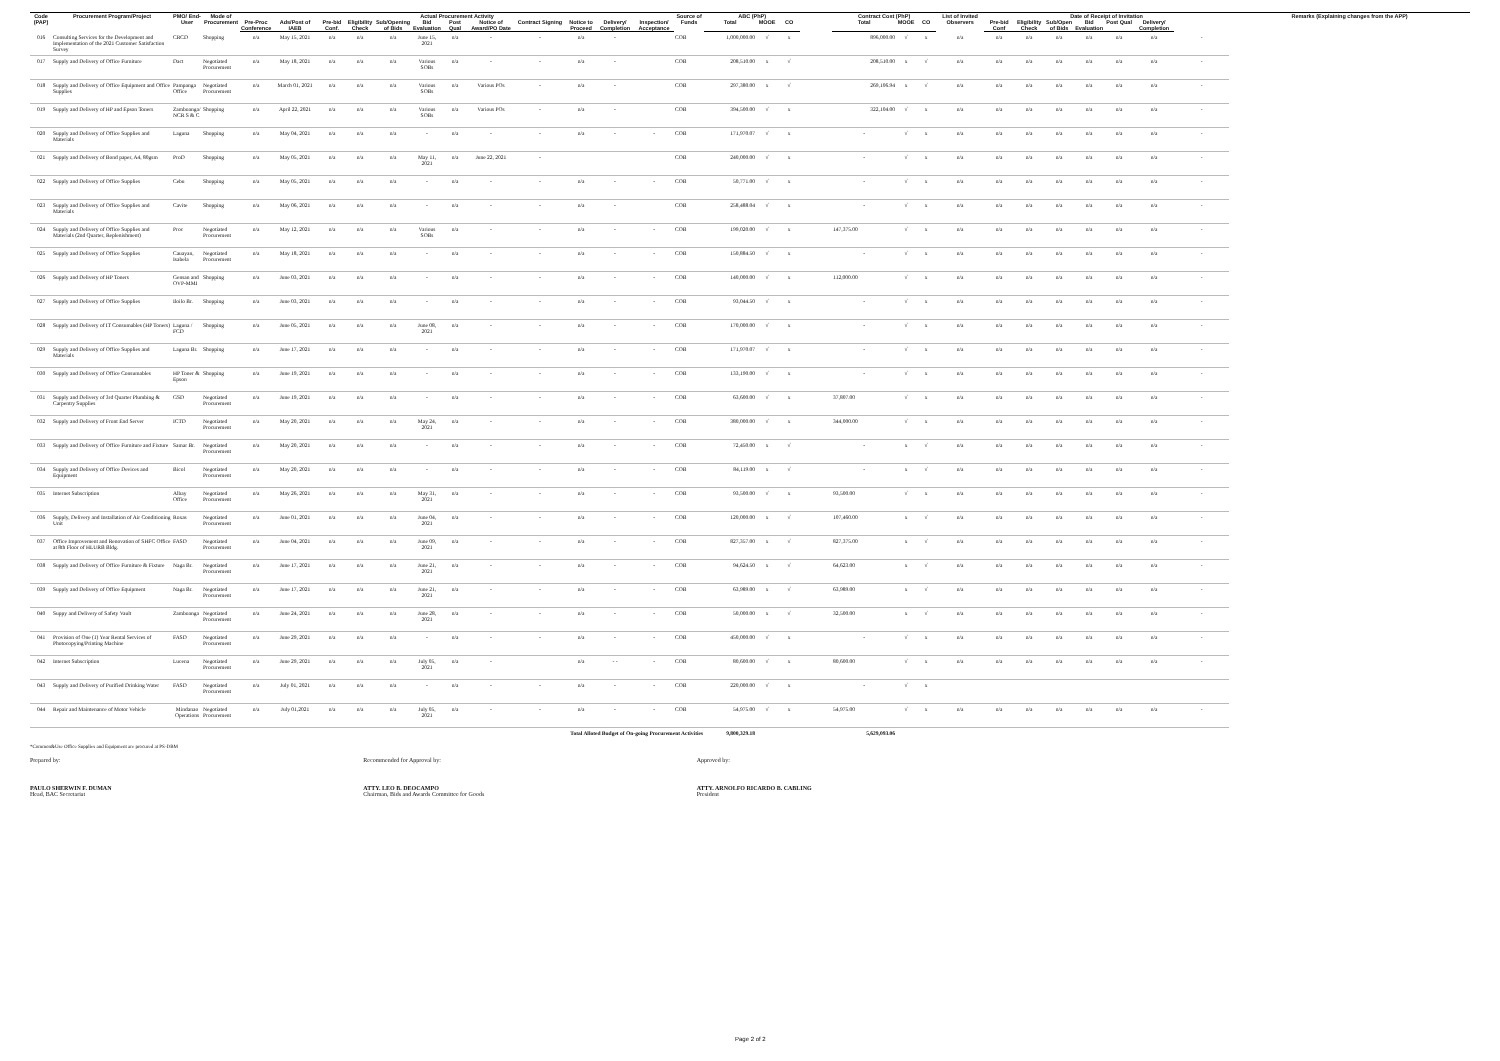| Code (PAP) | Procurement Program/Project | PMO/ End-User | Mode of Procurement | Actual Procurement Activity | | | | | | | | | | | | Source of Funds | ABC (PhP) | | | | Contract Cost (PhP) | | | List of Invited Observers | Date of Receipt of Invitation | | | | | | | Remarks (Explaining changes from the APP) |
| --- | --- | --- | --- | --- | --- | --- | --- | --- | --- | --- | --- | --- | --- | --- | --- | --- | --- | --- | --- | --- | --- | --- | --- | --- | --- | --- | --- | --- | --- | --- | --- | --- |
| | | | | Pre-Proc Conference | Ads/Post of IAEB | Pre-bid Conf. | Eligibility Check | Sub/Opening of Bids | Bid Evaluation | Post Qual | Notice of Award/PO Date | Contract Signing | Notice to Proceed | Delivery/ Completion | Inspection/ Acceptance | | Total | MOOE | CO | | Total | MOOE | CO | | Pre-bid Conf | Eligibility Check | Sub/Open of Bids | Bid Evaluation | Post Qual | Delivery/ Completion | | |
| 016 | Consulting Services for the Development and Implementation of the 2021 Customer Satisfaction Survey | CRCD | Shopping | n/a | May 15, 2021 | n/a | n/a | n/a | June 15, 2021 | n/a | - | - | n/a | - | | COB | 1,000,000.00 | √ | x | | 896,000.00 | √ | x | n/a | n/a | n/a | n/a | n/a | n/a | n/a | - | |
| 017 | Supply and Delivery of Office Furniture | Dact | Negotiated Procurement | n/a | May 18, 2021 | n/a | n/a | n/a | Various SOBs | n/a | - | - | n/a | - | | COB | 208,510.00 | x | √ | | 208,510.00 | x | √ | n/a | n/a | n/a | n/a | n/a | n/a | n/a | - | |
| 018 | Supply and Delivery of Office Equipment and Office Supplies | Pampanga Office | Negotiated Procurement | n/a | March 01, 2021 | n/a | n/a | n/a | Various SOBs | n/a | Various POs | - | n/a | - | | COB | 297,380.00 | x | √ | | 269,106.94 | x | √ | n/a | n/a | n/a | n/a | n/a | n/a | n/a | - | |
| 019 | Supply and Delivery of HP and Epson Toners | Zamboanga/ NCR S & C | Shopping | n/a | April 22, 2021 | n/a | n/a | n/a | Various SOBs | n/a | Various POs | - | n/a | - | | COB | 394,500.00 | √ | x | | 322,104.00 | √ | x | n/a | n/a | n/a | n/a | n/a | n/a | n/a | - | |
| 020 | Supply and Delivery of Office Supplies and Materials | Laguna | Shopping | n/a | May 04, 2021 | n/a | n/a | n/a | - | n/a | - | - | n/a | - | - | COB | 171,970.07 | √ | x | | - | √ | x | n/a | n/a | n/a | n/a | n/a | n/a | n/a | - | |
| 021 | Supply and Delivery of Bond paper, A4, 80gsm | ProD | Shopping | n/a | May 05, 2021 | n/a | n/a | n/a | May 11, 2021 | n/a | June 22, 2021 | - | | | | COB | 240,000.00 | √ | x | | - | √ | x | n/a | n/a | n/a | n/a | n/a | n/a | n/a | - | |
| 022 | Supply and Delivery of Office Supplies | Cebu | Shopping | n/a | May 05, 2021 | n/a | n/a | n/a | - | n/a | - | - | n/a | - | - | COB | 50,771.00 | √ | x | | - | √ | x | n/a | n/a | n/a | n/a | n/a | n/a | n/a | - | |
| 023 | Supply and Delivery of Office Supplies and Materials | Cavite | Shopping | n/a | May 06, 2021 | n/a | n/a | n/a | - | n/a | - | - | n/a | - | | COB | 258,488.04 | √ | x | | - | √ | x | n/a | n/a | n/a | n/a | n/a | n/a | n/a | - | |
| 024 | Supply and Delivery of Office Supplies and Materials (2nd Quarter, Replenishment) | Proc | Negotiated Procurement | n/a | May 12, 2021 | n/a | n/a | n/a | Various SOBs | n/a | - | - | n/a | - | - | COB | 199,020.00 | √ | x | | 147,375.00 | √ | x | n/a | n/a | n/a | n/a | n/a | n/a | n/a | - | |
| 025 | Supply and Delivery of Office Supplies | Cauayan, Isabela | Negotiated Procurement | n/a | May 18, 2021 | n/a | n/a | n/a | - | n/a | - | - | n/a | - | - | COB | 150,884.50 | √ | x | | - | √ | x | n/a | n/a | n/a | n/a | n/a | n/a | n/a | - | |
| 026 | Supply and Delivery of HP Toners | Gensan and OVP-MMI | Shopping | n/a | June 03, 2021 | n/a | n/a | n/a | - | n/a | - | - | n/a | - | - | COB | 140,000.00 | √ | x | | 112,000.00 | √ | x | n/a | n/a | n/a | n/a | n/a | n/a | n/a | - | |
| 027 | Supply and Delivery of Office Supplies | Iloilo Br. | Shopping | n/a | June 03, 2021 | n/a | n/a | n/a | - | n/a | - | - | n/a | - | - | COB | 93,044.50 | √ | x | | - | √ | x | n/a | n/a | n/a | n/a | n/a | n/a | n/a | - | |
| 028 | Supply and Delivery of IT Consumables (HP Toners) | Laguna / FCD | Shopping | n/a | June 05, 2021 | n/a | n/a | n/a | June 08, 2021 | n/a | - | - | n/a | - | - | COB | 170,000.00 | √ | x | | - | √ | x | n/a | n/a | n/a | n/a | n/a | n/a | n/a | - | |
| 029 | Supply and Delivery of Office Supplies and Materials | Laguna Br. | Shopping | n/a | June 17, 2021 | n/a | n/a | n/a | - | n/a | - | - | n/a | - | - | COB | 171,970.07 | √ | x | | - | √ | x | n/a | n/a | n/a | n/a | n/a | n/a | n/a | - | |
| 030 | Supply and Delivery of Office Consumables | HP Toner & Epson | Shopping | n/a | June 19, 2021 | n/a | n/a | n/a | - | n/a | - | - | n/a | - | - | COB | 133,190.00 | √ | x | | - | √ | x | n/a | n/a | n/a | n/a | n/a | n/a | n/a | - | |
| 031 | Supply and Delivery of 3rd Quarter Plumbing & Carpentry Supplies | GSD | Negotiated Procurement | n/a | June 19, 2021 | n/a | n/a | n/a | - | n/a | - | - | n/a | - | - | COB | 63,600.00 | √ | x | | 37,807.00 | √ | x | n/a | n/a | n/a | n/a | n/a | n/a | n/a | - | |
| 032 | Supply and Delivery of Front End Server | ICTD | Negotiated Procurement | n/a | May 20, 2021 | n/a | n/a | n/a | May 24, 2021 | n/a | - | - | n/a | - | - | COB | 380,000.00 | √ | x | | 344,000.00 | √ | x | n/a | n/a | n/a | n/a | n/a | n/a | n/a | - | |
| 033 | Supply and Delivery of Office Furniture and Fixture | Samar Br. | Negotiated Procurement | n/a | May 20, 2021 | n/a | n/a | n/a | - | n/a | - | - | n/a | - | - | COB | 72,450.00 | x | √ | | - | x | √ | n/a | n/a | n/a | n/a | n/a | n/a | n/a | - | |
| 034 | Supply and Delivery of Office Devices and Equipment | Bicol | Negotiated Procurement | n/a | May 20, 2021 | n/a | n/a | n/a | - | n/a | - | - | n/a | - | - | COB | 84,119.00 | x | √ | | - | x | √ | n/a | n/a | n/a | n/a | n/a | n/a | n/a | - | |
| 035 | Internet Subscription | Albay Office | Negotiated Procurement | n/a | May 26, 2021 | n/a | n/a | n/a | May 31, 2021 | n/a | - | - | n/a | - | - | COB | 93,500.00 | √ | x | | 93,500.00 | √ | x | n/a | n/a | n/a | n/a | n/a | n/a | n/a | - | |
| 036 | Supply, Delivery and Installation of Air Conditioning Unit | Roxas | Negotiated Procurement | n/a | June 01, 2021 | n/a | n/a | n/a | June 04, 2021 | n/a | - | - | n/a | - | - | COB | 120,000.00 | x | √ | | 107,460.00 | x | √ | n/a | n/a | n/a | n/a | n/a | n/a | n/a | - | |
| 037 | Office Improvement and Renovation of SHFC Office at 8th Floor of HLURB Bldg. | FASD | Negotiated Procurement | n/a | June 04, 2021 | n/a | n/a | n/a | June 09, 2021 | n/a | - | - | n/a | - | - | COB | 827,357.00 | x | √ | | 827,375.00 | x | √ | n/a | n/a | n/a | n/a | n/a | n/a | n/a | - | |
| 038 | Supply and Delivery of Office Furniture & Fixture | Naga Br. | Negotiated Procurement | n/a | June 17, 2021 | n/a | n/a | n/a | June 21, 2021 | n/a | - | - | n/a | - | - | COB | 94,624.50 | x | √ | | 64,623.00 | x | √ | n/a | n/a | n/a | n/a | n/a | n/a | n/a | - | |
| 039 | Supply and Delivery of Office Equipment | Naga Br. | Negotiated Procurement | n/a | June 17, 2021 | n/a | n/a | n/a | June 21, 2021 | n/a | - | - | n/a | - | - | COB | 63,989.00 | x | √ | | 63,989.00 | x | √ | n/a | n/a | n/a | n/a | n/a | n/a | n/a | - | |
| 040 | Suppy and Delivery of Safety Vault | Zamboanga | Negotiated Procurement | n/a | June 24, 2021 | n/a | n/a | n/a | June 28, 2021 | n/a | - | - | n/a | - | - | COB | 50,000.00 | x | √ | | 32,500.00 | x | √ | n/a | n/a | n/a | n/a | n/a | n/a | n/a | - | |
| 041 | Provision of One (1) Year Rental Services of Photocopying/Printing Machine | FASD | Negotiated Procurement | n/a | June 29, 2021 | n/a | n/a | n/a | - | n/a | - | - | n/a | - | - | COB | 450,000.00 | √ | x | | - | √ | x | n/a | n/a | n/a | n/a | n/a | n/a | n/a | - | |
| 042 | Internet Subscription | Lucena | Negotiated Procurement | n/a | June 29, 2021 | n/a | n/a | n/a | July 05, 2021 | n/a | - | | n/a | - - | - | COB | 80,600.00 | √ | x | | 80,600.00 | √ | x | n/a | n/a | n/a | n/a | n/a | n/a | n/a | - | |
| 043 | Supply and Delivery of Purified Drinking Water | FASD | Negotiated Procurement | n/a | July 01, 2021 | n/a | n/a | n/a | - | n/a | - | - | n/a | - | - | COB | 220,000.00 | √ | x | | - | √ | x | | | | | | | | | |
| 044 | Repair and Maintenance of Motor Vehicle | Mindanao Operations | Negotiated Procurement | n/a | July 01,2021 | n/a | n/a | n/a | July 05, 2021 | n/a | - | - | n/a | - | - | COB | 54,975.00 | √ | x | | 54,975.00 | √ | x | n/a | n/a | n/a | n/a | n/a | n/a | n/a | - | |
| Total Alloted Budget of On-going Procurement Activities | | | | | | | | | | | | | | | | | 9,800,329.18 | | | | 5,629,093.06 | | | | | | | | | | | |
*Common&Use Office Supplies and Equipment are procured at PS-DBM
Prepared by:
PAULO SHERWIN F. DUMAN
Head, BAC Secretariat
Recommended for Approval by:
ATTY. LEO B. DEOCAMPO
Chairman, Bids and Awards Committee for Goods
Approved by:
ATTY. ARNOLFO RICARDO B. CABLING
President
Page 2 of 2